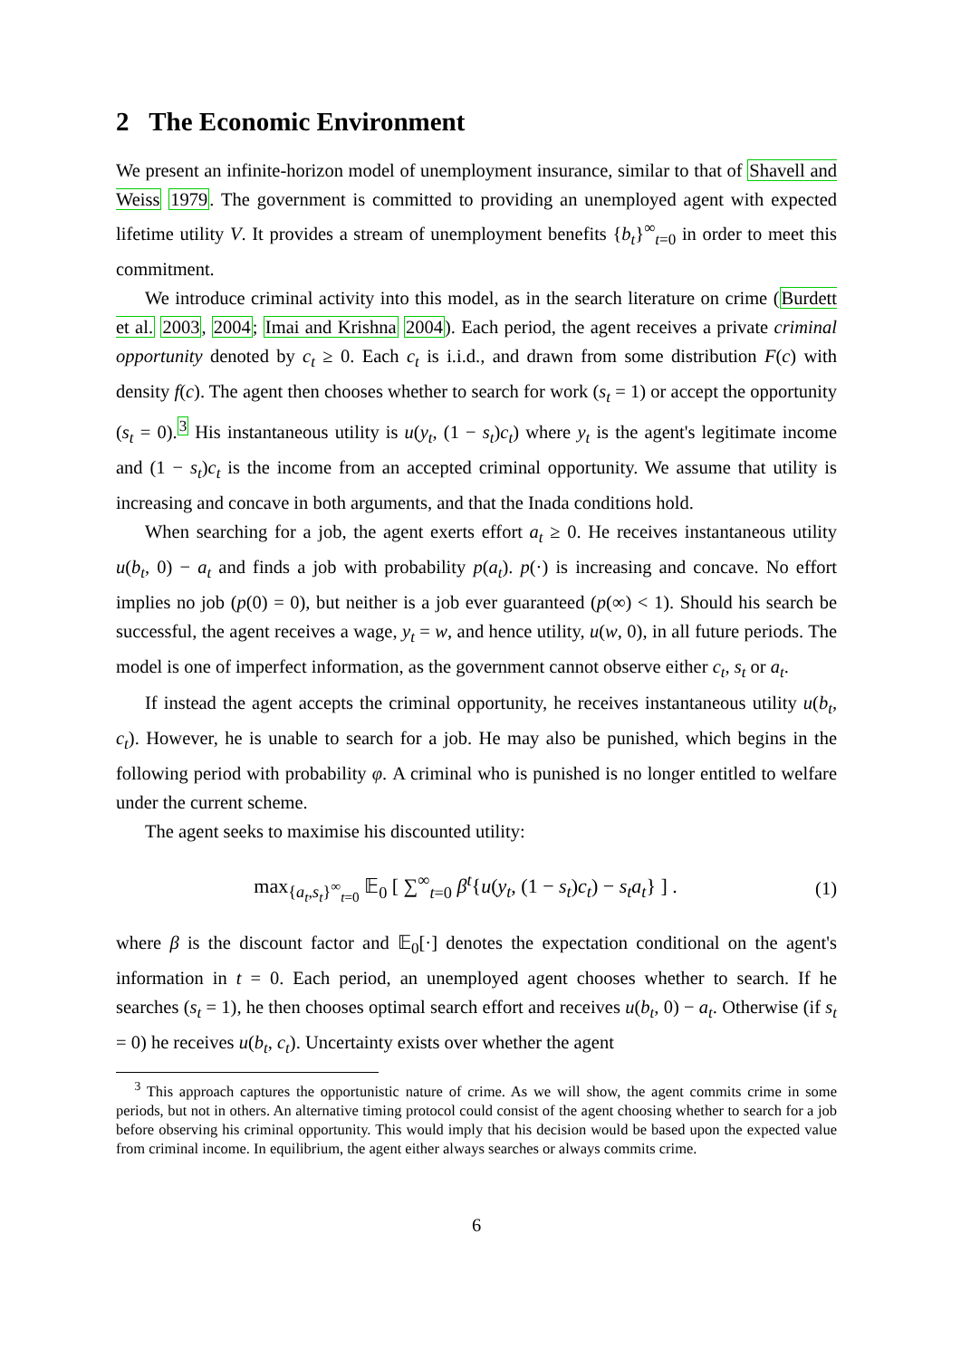2 The Economic Environment
We present an infinite-horizon model of unemployment insurance, similar to that of Shavell and Weiss 1979. The government is committed to providing an unemployed agent with expected lifetime utility V. It provides a stream of unemployment benefits {b<sub>t</sub>}<sup>∞</sup><sub>t=0</sub> in order to meet this commitment.
We introduce criminal activity into this model, as in the search literature on crime (Burdett et al. 2003, 2004; Imai and Krishna 2004). Each period, the agent receives a private criminal opportunity denoted by c<sub>t</sub> ≥ 0. Each c<sub>t</sub> is i.i.d., and drawn from some distribution F(c) with density f(c). The agent then chooses whether to search for work (s<sub>t</sub> = 1) or accept the opportunity (s<sub>t</sub> = 0).<sup>3</sup> His instantaneous utility is u(y<sub>t</sub>, (1 − s<sub>t</sub>)c<sub>t</sub>) where y<sub>t</sub> is the agent's legitimate income and (1 − s<sub>t</sub>)c<sub>t</sub> is the income from an accepted criminal opportunity. We assume that utility is increasing and concave in both arguments, and that the Inada conditions hold.
When searching for a job, the agent exerts effort a<sub>t</sub> ≥ 0. He receives instantaneous utility u(b<sub>t</sub>, 0) − a<sub>t</sub> and finds a job with probability p(a<sub>t</sub>). p(·) is increasing and concave. No effort implies no job (p(0) = 0), but neither is a job ever guaranteed (p(∞) < 1). Should his search be successful, the agent receives a wage, y<sub>t</sub> = w, and hence utility, u(w, 0), in all future periods. The model is one of imperfect information, as the government cannot observe either c<sub>t</sub>, s<sub>t</sub> or a<sub>t</sub>.
If instead the agent accepts the criminal opportunity, he receives instantaneous utility u(b<sub>t</sub>, c<sub>t</sub>). However, he is unable to search for a job. He may also be punished, which begins in the following period with probability φ. A criminal who is punished is no longer entitled to welfare under the current scheme.
The agent seeks to maximise his discounted utility:
max<sub>{a<sub>t</sub>,s<sub>t</sub>}<sup>∞</sup><sub>t=0</sub></sub> 𝔼<sub>0</sub> [ ∑<sup>∞</sup><sub>t=0</sub> β<sup>t</sup>{u(y<sub>t</sub>, (1 − s<sub>t</sub>)c<sub>t</sub>) − s<sub>t</sub>a<sub>t</sub>} ] .
(1)
where β is the discount factor and 𝔼<sub>0</sub>[·] denotes the expectation conditional on the agent's information in t = 0. Each period, an unemployed agent chooses whether to search. If he searches (s<sub>t</sub> = 1), he then chooses optimal search effort and receives u(b<sub>t</sub>, 0) − a<sub>t</sub>. Otherwise (if s<sub>t</sub> = 0) he receives u(b<sub>t</sub>, c<sub>t</sub>). Uncertainty exists over whether the agent
<sup>3</sup> This approach captures the opportunistic nature of crime. As we will show, the agent commits crime in some periods, but not in others. An alternative timing protocol could consist of the agent choosing whether to search for a job before observing his criminal opportunity. This would imply that his decision would be based upon the expected value from criminal income. In equilibrium, the agent either always searches or always commits crime.
6